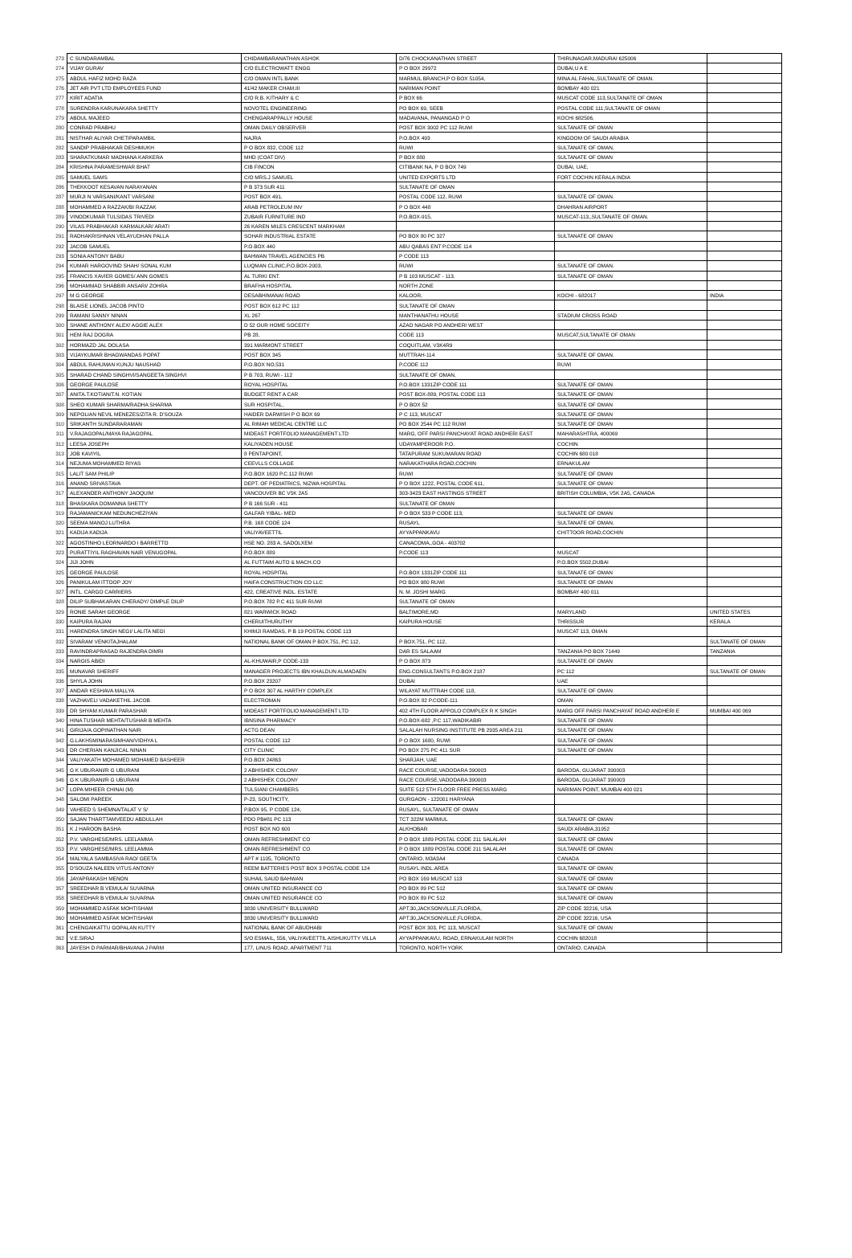| 273 | C SUNDARAMBAL | CHIDAMBARANATHAN ASHOK | D/76 CHOCKANATHAN STREET | THIRUNAGAR,MADURAI 625006 | |
| 274 | VIJAY GURAV | C/O ELECTROWATT ENGG | P O BOX 29972 | DUBAI,U A E | |
| 275 | ABDUL HAFIZ MOHD RAZA | C/O OMAN INTL BANK | MARMUL BRANCH,P O BOX 51054, | MINA AL FAHAL,SULTANATE OF OMAN. | |
| 276 | JET AIR PVT LTD EMPLOYEES FUND | 41/42 MAKER CHAM.III | NARIMAN POINT | BOMBAY 400 021 | |
| 277 | KIRIT ADATIA | C/O R.B. KITHARY & C | P BOX 66 | MUSCAT CODE 113,SULTANATE OF OMAN | |
| 278 | SURENDRA KARUNAKARA SHETTY | NOVOTEL ENGINEERING | PO BOX 69, SEEB | POSTAL CODE 111,SULTANATE OF OMAN | |
| 279 | ABDUL MAJEED | CHENGARAPPALLY HOUSE | MADAVANA, PANANGAD P O | KOCHI 682506, | |
| 280 | CONRAD PRABHU | OMAN DAILY OBSERVER | POST BOX 3002 PC 112 RUWI | SULTANATE OF OMAN | |
| 281 | NISTHAR ALIYAR CHETIPARAMBIL | NAJRA | P.O.BOX 493 | KINGDOM OF SAUDI ARABIA | |
| 282 | SANDIP PRABHAKAR DESHMUKH | P O BOX 832, CODE 112 | RUWI | SULTANATE OF OMAN, | |
| 283 | SHARATKUMAR MADHANA KARKERA | MHD (COAT DIV) | P BOX 880 | SULTANATE OF OMAN | |
| 284 | KRISHNA PARAMESHWAR BHAT | CIB FINCON | CITIBANK NA, P O BOX 749 | DUBAI, UAE, | |
| 285 | SAMUEL SAMS | C/O MRS.J SAMUEL | UNITED EXPORTS LTD | FORT COCHIN KERALA INDIA | |
| 286 | THEKKOOT KESAVAN NARAYANAN | P B 373 SUR 411 | SULTANATE OF OMAN | | |
| 287 | MURJI N VARSANI/KANT VARSANI | POST BOX 491, | POSTAL CODE 112, RUWI | SULTANATE OF OMAN. | |
| 288 | MOHAMMED A RAZZAK/BI RAZZAK | ARAB PETROLEUM INV | P O BOX 448 | DHAHRAN AIRPORT | |
| 289 | VINODKUMAR TULSIDAS TRIVEDI | ZUBAIR FURNITURE IND | P.O.BOX-915, | MUSCAT-113,,SULTANATE OF OMAN. | |
| 290 | VILAS PRABHAKAR KARMALKAR/ ARATI | 26 KAREN MILES CRESCENT MARKHAM | | | |
| 291 | RADHAKRISHNAN VELAYUDHAN PALLA | SOHAR INDUSTRIAL ESTATE | PO BOX 80 PC 327 | SULTANATE OF OMAN | |
| 292 | JACOB SAMUEL | P.O.BOX 440 | ABU QABAS ENT P.CODE 114 | | |
| 293 | SONIA ANTONY BABU | BAHWAN TRAVEL AGENCIES PB | P CODE 113 | | |
| 294 | KUMAR HARGOVIND SHAH/ SONAL KUM | LUQMAN CLINIC,P.O.BOX-2003, | RUWI | SULTANATE OF OMAN. | |
| 295 | FRANCIS XAVIER GOMES/ ANN GOMES | AL TURKI ENT. | P B 103 MUSCAT - 113. | SULTANATE OF OMAN | |
| 296 | MOHAMMAD SHABBIR ANSARI/ ZOHRA | BRAFHA HOSPITAL | NORTH ZONE | | |
| 297 | M G GEORGE | DESABHIMANAI ROAD | KALOOR, | KOCHI - 682017 | INDIA |
| 298 | BLAISE LIONEL JACOB PINTO | POST BOX 612 PC 112 | SULTANATE OF OMAN | | |
| 299 | RAMANI SANNY NINAN | XL 267 | MANTHANATHU HOUSE | STADIUM CROSS ROAD | |
| 300 | SHANE ANTHONY ALEX/ AGGIE ALEX | D 52 OUR HOME SOCEITY | AZAD NAGAR PO ANDHERI WEST | | |
| 301 | HEM RAJ DOGRA | PB 28, | CODE 113 | MUSCAT,SULTANATE OF OMAN | |
| 302 | HORMAZD JAL DOLASA | 391 MARMONT STREET | COQUITLAM, V3K4R9 | | |
| 303 | VIJAYKUMAR BHAGWANDAS POPAT | POST BOX 345 | MUTTRAH-114 | SULTANATE OF OMAN. | |
| 304 | ABDUL RAHUMAN KUNJU NAUSHAD | P.O.BOX NO.531 | P.CODE 112 | RUWI | |
| 305 | SHARAD CHAND SINGHVI/SANGEETA SINGHVI | P B 703, RUWI - 112 | SULTANATE OF OMAN, | | |
| 306 | GEORGE PAULOSE | ROYAL HOSPITAL | P.O.BOX 1331ZIP CODE 111 | SULTANATE OF OMAN | |
| 307 | ANITA.T.KOTIAN/T.N. KOTIAN | BUDGET RENT A CAR | POST BOX-889, POSTAL CODE 113 | SULTANATE OF OMAN | |
| 308 | SHEO KUMAR SHARMA/RADHA SHARMA | SUR HOSPITAL, | P O BOX 52 | SULTANATE OF OMAN | |
| 309 | NEPOLIAN NEVIL MENEZES/ZITA R. D'SOUZA | HAIDER DARWISH P O BOX 69 | P C 113, MUSCAT | SULTANATE OF OMAN | |
| 310 | SRIKANTH SUNDARARAMAN | AL RIMAH MEDICAL CENTRE LLC | PO BOX 2544 PC 112 RUWI | SULTANATE OF OMAN | |
| 311 | V.RAJAGOPAL/MAYA RAJAGOPAL | MIDEAST PORTFOLIO MANAGEMENT LTD | MARG, OFF PARSI PANCHAYAT ROAD ANDHERI EAST | MAHARASHTRA, 400069 | |
| 312 | LEESA JOSEPH | KALIYADEN HOUSE | UDAYAMPEROOR P.O. | COCHIN | |
| 313 | JOB KAVIYIL | 8 PENTAPOINT, | TATAPURAM SUKUMARAN ROAD | COCHIN 680 018 | |
| 314 | NEJUMA MOHAMMED RIYAS | CEEVLLS COLLAGE | NARAKATHARA ROAD,COCHIN | ERNAKULAM | |
| 315 | LALIT SAM PHILIP | P.O.BOX 1620 P.C.112 RUWI | RUWI | SULTANATE OF OMAN | |
| 316 | ANAND SRIVASTAVA | DEPT. OF PEDIATRICS, NIZWA HOSPITAL | P O BOX 1222, POSTAL CODE 611, | SULTANATE OF OMAN | |
| 317 | ALEXANDER ANTHONY JAOQUIM | VANCOUVER BC V5K 2A5 | 303-3423 EAST HASTINGS STREET | BRITISH COLUMBIA, V5K 2A5, CANADA | |
| 318 | BHASKARA DOMANNA SHETTY | P B 166 SUR - 411 | SULTANATE OF OMAN | | |
| 319 | RAJAMANICKAM NEDUNCHEZIYAN | GALFAR YIBAL- MED | P O BOX 533 P CODE 113, | SULTANATE OF OMAN | |
| 320 | SEEMA MANOJ LUTHRA | P.B. 168 CODE 124 | RUSAYL | SULTANATE OF OMAN, | |
| 321 | KADIJA KADIJA | VALIYAVEETTIL | AYYAPPANKAVU | CHITTOOR ROAD,COCHIN | |
| 322 | AGOSTINHO LEORNARDO I BARRETTO | HSE NO. 283 A, SADOLXEM | CANACOMA,,GOA - 403702 | | |
| 323 | PURATTIYIL RAGHAVAN NAIR VENUGOPAL | P.O.BOX 889 | P.CODE 113 | MUSCAT | |
| 324 | JIJI JOHN | AL FUTTAIM AUTO & MACH.CO | | P.O.BOX 5502,DUBAI | |
| 325 | GEORGE PAULOSE | ROYAL HOSPITAL | P.O.BOX 1331ZIP CODE 111 | SULTANATE OF OMAN | |
| 326 | PANIKULAM ITTOOP JOY | HAIFA CONSTRUCTION CO LLC | PO BOX 980 RUWI | SULTANATE OF OMAN | |
| 327 | INTL. CARGO CARRIERS | 422, CREATIVE INDL. ESTATE | N. M. JOSHI MARG | BOMBAY 400 011 | |
| 328 | DILIP SUBHAKARAN CHERADY/ DIMPLE DILIP | P.O.BOX 782 P.C 411 SUR RUWI | SULTANATE OF OMAN | | |
| 329 | RONIE SARAH GEORGE | 821 WARWICK ROAD | BALTIMORE,MD | MARYLAND | UNITED STATES |
| 330 | KAIPURA RAJAN | CHERUITHURUTHY | KAIPURA HOUSE | THRISSUR | KERALA |
| 331 | HARENDRA SINGH NEGI/ LALITA NEGI | KHIMJI RAMDAS, P B 19 POSTAL CODE 113 | | MUSCAT 113, OMAN | |
| 332 | SIVARAM VENKITAJHALAM | NATIONAL BANK OF OMAN P BOX.751, PC 112, | P BOX.751, PC 112, | | SULTANATE OF OMAN |
| 333 | RAVINDRAPRASAD RAJENDRA DIMRI | | DAR ES SALAAM | TANZANIA PO BOX 71449 | TANZANIA |
| 334 | NARGIS ABIDI | AL-KHUWAIR,P CODE-133 | P O BOX 873 | SULTANATE OF OMAN | |
| 335 | MUNAVAR SHERIFF | MANAGER PROJECTS IBN KHALDUN ALMADAEN | ENG.CONSULTANTS P.O.BOX 2187 | PC 112 | SULTANATE OF OMAN |
| 336 | SHYLA JOHN | P.O.BOX 23207 | DUBAI | UAE | |
| 337 | ANDAR KESHAVA MALLYA | P O BOX 307 AL HARTHY COMPLEX | WILAYAT MUTTRAH CODE 118, | SULTANATE OF OMAN | |
| 338 | VAZHAVELI VADAKETHIL JACOB | ELECTROMAN | P.O.BOX 82 P.CODE-111 | OMAN | |
| 339 | DR SHYAM KUMAR PARASHAR | MIDEAST PORTFOLIO MANAGEMENT LTD | 402 4TH FLOOR APPOLO COMPLEX R K SINGH | MARG OFF PARSI PANCHAYAT ROAD ANDHERI E | MUMBAI 400 069 |
| 340 | HINA TUSHAR MEHTA/TUSHAR B MEHTA | IBNSINA PHARMACY | P.O.BOX-682 ,P.C 117,WADIKABIR | SULTANATE OF OMAN | |
| 341 | GIRIJA/A.GOPINATHAN NAIR | ACTG DEAN | SALALAH NURSING INSTITUTE PB 2935 AREA 211 | SULTANATE OF OMAN | |
| 342 | G.LAKHSMINARASIMHAN/VIDHYA L | POSTAL CODE 112 | P O BOX 1680, RUWI | SULTANATE OF OMAN | |
| 343 | DR CHERIAN KANJICAL NINAN | CITY CLINIC | PO BOX 275 PC 411 SUR | SULTANATE OF OMAN | |
| 344 | VALIYAKATH MOHAMED MOHAMED BASHEER | P.O.BOX 24863 | SHARJAH, UAE | | |
| 345 | G K UBURANI/R G UBURANI | 2 ABHISHEK COLONY | RACE COURSE,VADODARA 390003 | BARODA, GUJARAT 390003 | |
| 346 | G K UBURANI/R G UBURANI | 2 ABHISHEK COLONY | RACE COURSE,VADODARA 390003 | BARODA, GUJARAT 390003 | |
| 347 | LOPA MIHEER CHINAI (M) | TULSIANI CHAMBERS | SUITE 512 5TH FLOOR FREE PRESS MARG | NARIMAN POINT, MUMBAI 400 021 | |
| 348 | SALOMI PAREEK | P-23, SOUTHCITY, | GURGAON - 122001 HARYANA | | |
| 349 | VAHEED S SHEMNA/TALAT V S/ | P.BOX 95, P CODE 124, | RUSAYL, SULTANATE OF OMAN | | |
| 350 | SAJAN THARTTAMVEEDU ABDULLAH | PDO PB#81 PC 113 | TCT 322M MARMUL | SULTANATE OF OMAN | |
| 351 | K J HAROON BASHA | POST BOX NO 600 | ALKHOBAR | SAUDI ARABIA,31952 | |
| 352 | P.V. VARGHESE/MRS. LEELAMMA | OMAN REFRESHMENT CO | P O BOX 1889 POSTAL CODE 211 SALALAH | SULTANATE OF OMAN | |
| 353 | P.V. VARGHESE/MRS. LEELAMMA | OMAN REFRESHMENT CO | P O BOX 1889 POSTAL CODE 211 SALALAH | SULTANATE OF OMAN | |
| 354 | MALYALA SAMBASIVA RAO/ GEETA | APT # 1105, TORONTO | ONTARIO, M3A3A4 | CANADA | |
| 355 | D'SOUZA NALEEN VITUS ANTONY | REEM BATTERIES POST BOX 3 POSTAL CODE 124 | RUSAYL INDL.AREA | SULTANATE OF OMAN | |
| 356 | JAYAPRAKASH MENON | SUHAIL SAUD BAHWAN | PO BOX 169 MUSCAT 113 | SULTANATE OF OMAN | |
| 357 | SREEDHAR B VEMULA/ SUVARNA | OMAN UNITED INSURANCE CO | PO BOX 89 PC 512 | SULTANATE OF OMAN | |
| 358 | SREEDHAR B VEMULA/ SUVARNA | OMAN UNITED INSURANCE CO | PO BOX 89 PC 512 | SULTANATE OF OMAN | |
| 359 | MOHAMMED ASFAK MOHTISHAM | 3830 UNIVERSITY BULLWARD | APT.30,JACKSONVILLE,FLORIDA, | ZIP CODE 32216, USA | |
| 360 | MOHAMMED ASFAK MOHTISHAM | 3830 UNIVERSITY BULLWARD | APT.30,JACKSONVILLE,FLORIDA, | ZIP CODE 32216, USA | |
| 361 | CHENGAIKATTU GOPALAN KUTTY | NATIONAL BANK OF ABUDHABI | POST BOX 303, PC 113, MUSCAT | SULTANATE OF OMAN | |
| 362 | V.E.SIRAJ | S/O ESMAIL, 556, VALIYAVEETTIL AISHUKUTTY VILLA | AYYAPPANKAVU, ROAD, ERNAKULAM NORTH | COCHIN 682018 | |
| 363 | JAYESH D PARMAR/BHAVANA J PARM | 177, LINUS ROAD, APARTMENT 711 | TORONTO, NORTH YORK | ONTARIO, CANADA | |